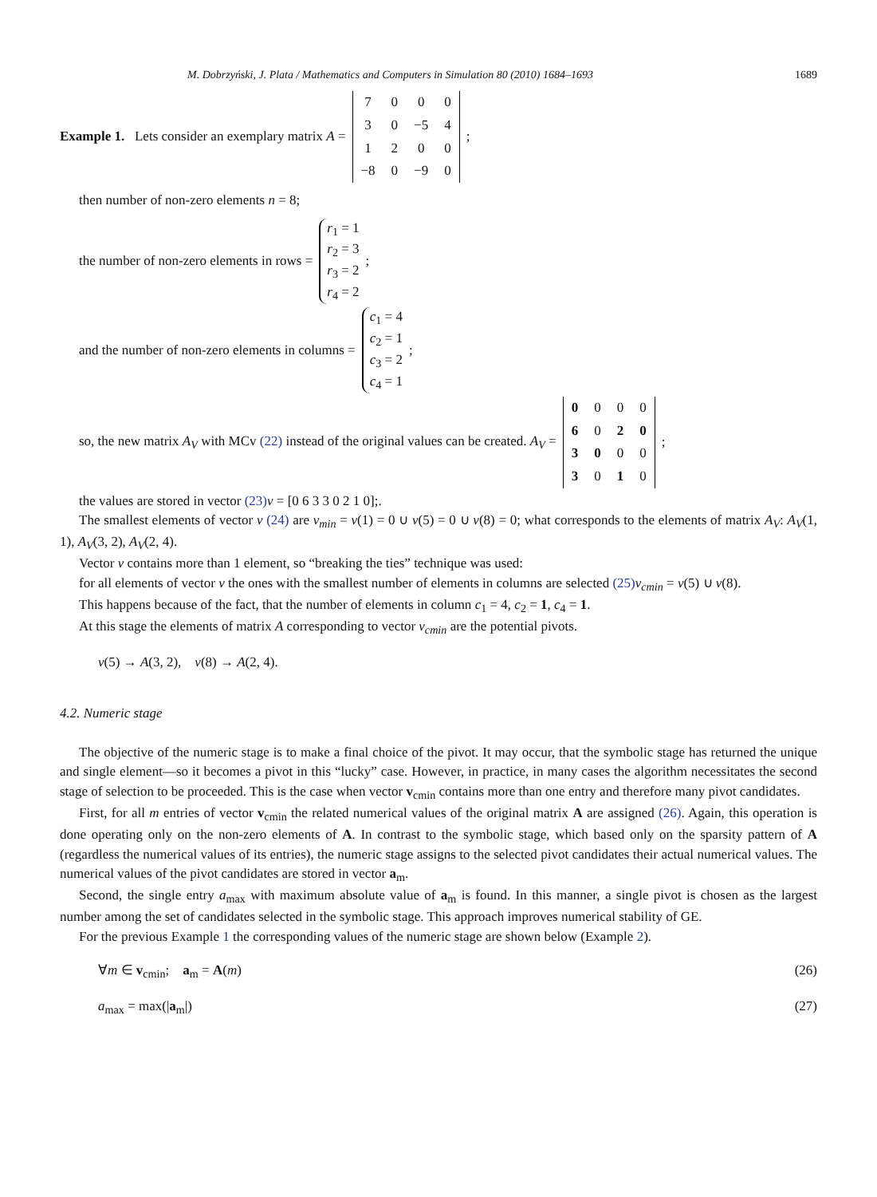M. Dobrzyński, J. Plata / Mathematics and Computers in Simulation 80 (2010) 1684–1693 1689
Example 1. Lets consider an exemplary matrix A =
| 7 | 0 | 0 | 0 |
| 3 | 0 | −5 | 4 |
| 1 | 2 | 0 | 0 |
| −8 | 0 | −9 | 0 |
;
then number of non-zero elements n = 8;
the number of non-zero elements in rows =
r<sub>1</sub> = 1
r<sub>2</sub> = 3
r<sub>3</sub> = 2
r<sub>4</sub> = 2
;
and the number of non-zero elements in columns =
c<sub>1</sub> = 4
c<sub>2</sub> = 1
c<sub>3</sub> = 2
c<sub>4</sub> = 1
;
so, the new matrix A<sub>V</sub> with MCv (22) instead of the original values can be created. A<sub>V</sub> =
| 0 | 0 | 0 | 0 |
| 6 | 0 | 2 | 0 |
| 3 | 0 | 0 | 0 |
| 3 | 0 | 1 | 0 |
;
the values are stored in vector (23) v = [0 6 3 3 0 2 1 0];.
The smallest elements of vector v (24) are v<sub>min</sub> = v(1) = 0 ∪ v(5) = 0 ∪ v(8) = 0; what corresponds to the elements of matrix A<sub>V</sub>: A<sub>V</sub>(1, 1), A<sub>V</sub>(3, 2), A<sub>V</sub>(2, 4).
Vector v contains more than 1 element, so “breaking the ties” technique was used:
for all elements of vector v the ones with the smallest number of elements in columns are selected (25) v<sub>cmin</sub> = v(5) ∪ v(8).
This happens because of the fact, that the number of elements in column c<sub>1</sub> = 4, c<sub>2</sub> = 1, c<sub>4</sub> = 1.
At this stage the elements of matrix A corresponding to vector v<sub>cmin</sub> are the potential pivots.
v(5) → A(3, 2), v(8) → A(2, 4).
4.2. Numeric stage
The objective of the numeric stage is to make a final choice of the pivot. It may occur, that the symbolic stage has returned the unique and single element—so it becomes a pivot in this “lucky” case. However, in practice, in many cases the algorithm necessitates the second stage of selection to be proceeded. This is the case when vector v<sub>cmin</sub> contains more than one entry and therefore many pivot candidates.
First, for all m entries of vector v<sub>cmin</sub> the related numerical values of the original matrix A are assigned (26). Again, this operation is done operating only on the non-zero elements of A. In contrast to the symbolic stage, which based only on the sparsity pattern of A (regardless the numerical values of its entries), the numeric stage assigns to the selected pivot candidates their actual numerical values. The numerical values of the pivot candidates are stored in vector a<sub>m</sub>.
Second, the single entry a<sub>max</sub> with maximum absolute value of a<sub>m</sub> is found. In this manner, a single pivot is chosen as the largest number among the set of candidates selected in the symbolic stage. This approach improves numerical stability of GE.
For the previous Example 1 the corresponding values of the numeric stage are shown below (Example 2).
∀m ∈ v<sub>cmin</sub>; a<sub>m</sub> = A(m) (26)
a<sub>max</sub> = max(|a<sub>m</sub>|) (27)